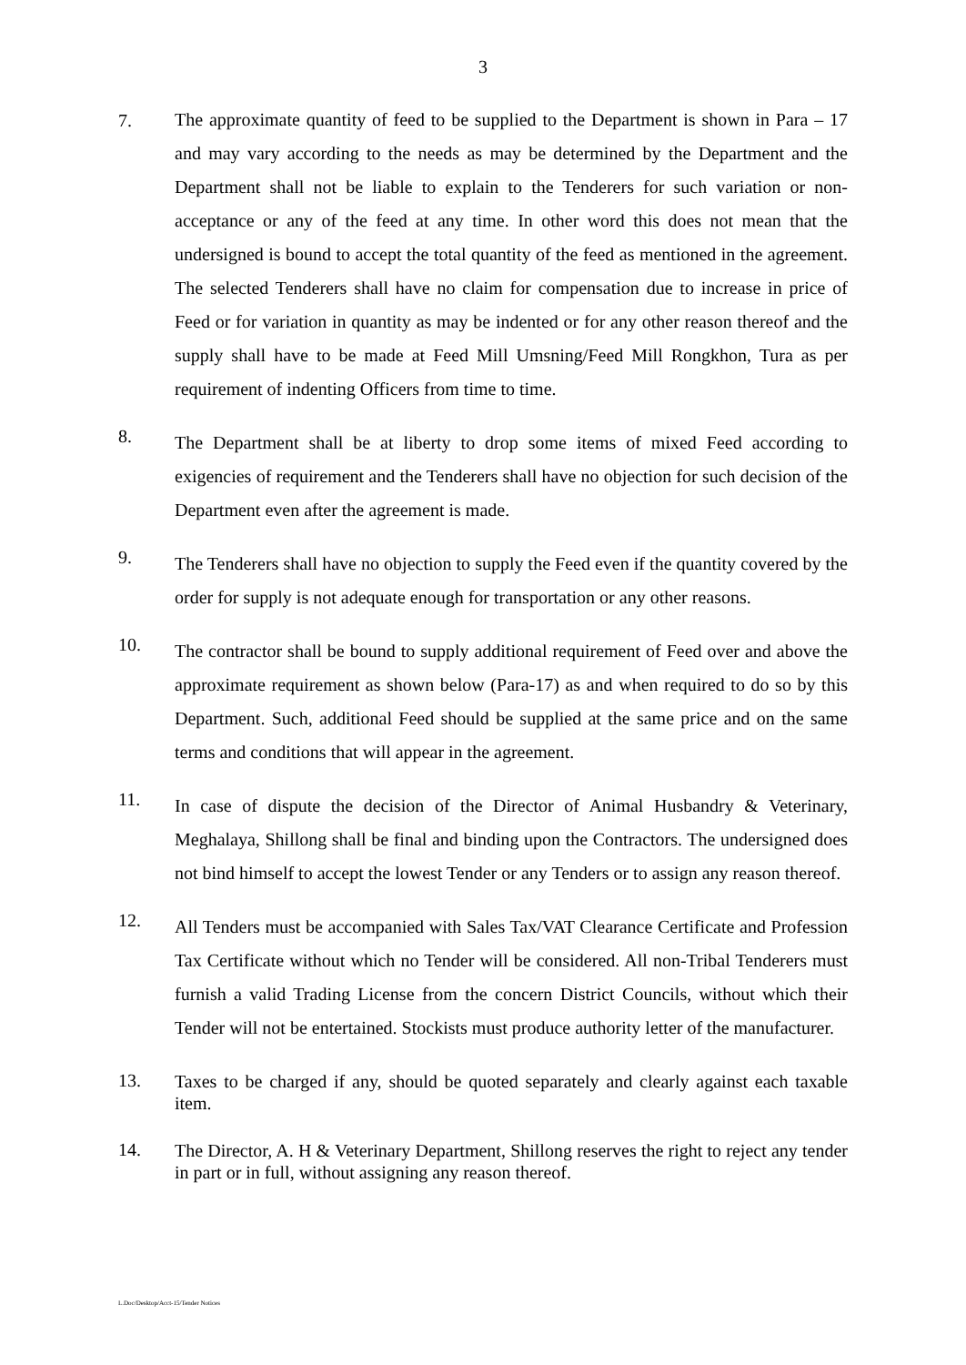3
7.
The approximate quantity of feed to be supplied to the Department is shown in Para – 17 and may vary according to the needs as may be determined by the Department and the Department shall not be liable to explain to the Tenderers for such variation or non-acceptance or any of the feed at any time. In other word this does not mean that the undersigned is bound to accept the total quantity of the feed as mentioned in the agreement. The selected Tenderers shall have no claim for compensation due to increase in price of Feed or for variation in quantity as may be indented or for any other reason thereof and the supply shall have to be made at Feed Mill Umsning/Feed Mill Rongkhon, Tura as per requirement of indenting Officers from time to time.
8.
The Department shall be at liberty to drop some items of mixed Feed according to exigencies of requirement and the Tenderers shall have no objection for such decision of the Department even after the agreement is made.
9.
The Tenderers shall have no objection to supply the Feed even if the quantity covered by the order for supply is not adequate enough for transportation or any other reasons.
10.
The contractor shall be bound to supply additional requirement of Feed over and above the approximate requirement as shown below (Para-17) as and when required to do so by this Department. Such, additional Feed should be supplied at the same price and on the same terms and conditions that will appear in the agreement.
11.
In case of dispute the decision of the Director of Animal Husbandry & Veterinary, Meghalaya, Shillong shall be final and binding upon the Contractors. The undersigned does not bind himself to accept the lowest Tender or any Tenders or to assign any reason thereof.
12.
All Tenders must be accompanied with Sales Tax/VAT Clearance Certificate and Profession Tax Certificate without which no Tender will be considered. All non-Tribal Tenderers must furnish a valid Trading License from the concern District Councils, without which their Tender will not be entertained. Stockists must produce authority letter of the manufacturer.
13.
Taxes to be charged if any, should be quoted separately and clearly against each taxable item.
14.
The Director, A. H & Veterinary Department, Shillong reserves the right to reject any tender in part or in full, without assigning any reason thereof.
L.Doc/Desktop/Acct-15/Tender Notices